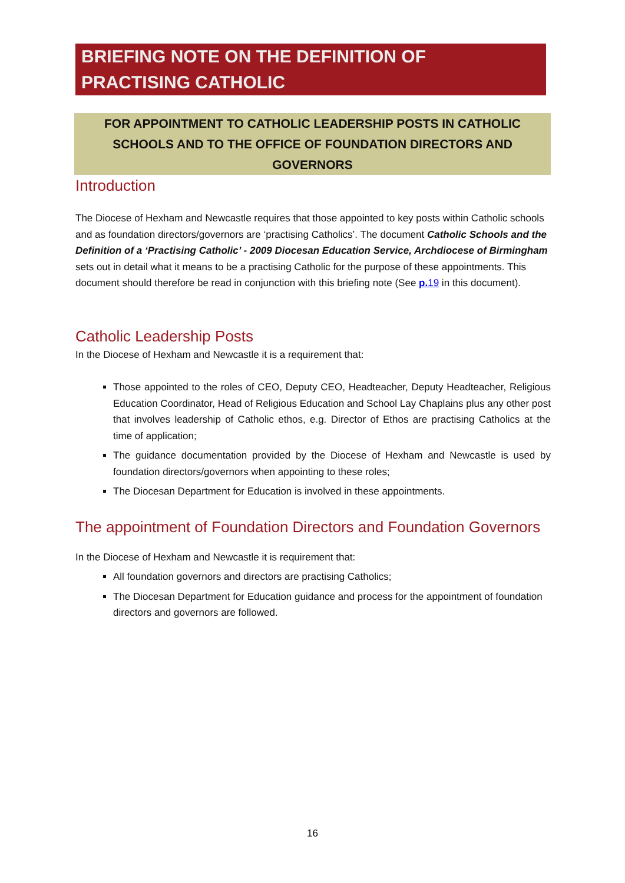BRIEFING NOTE ON THE DEFINITION OF
PRACTISING CATHOLIC
FOR APPOINTMENT TO CATHOLIC LEADERSHIP POSTS IN CATHOLIC SCHOOLS AND TO THE OFFICE OF FOUNDATION DIRECTORS AND GOVERNORS
Introduction
The Diocese of Hexham and Newcastle requires that those appointed to key posts within Catholic schools and as foundation directors/governors are ‘practising Catholics’. The document Catholic Schools and the Definition of a ‘Practising Catholic’ - 2009 Diocesan Education Service, Archdiocese of Birmingham sets out in detail what it means to be a practising Catholic for the purpose of these appointments. This document should therefore be read in conjunction with this briefing note (See p. 19 in this document).
Catholic Leadership Posts
In the Diocese of Hexham and Newcastle it is a requirement that:
Those appointed to the roles of CEO, Deputy CEO, Headteacher, Deputy Headteacher, Religious Education Coordinator, Head of Religious Education and School Lay Chaplains plus any other post that involves leadership of Catholic ethos, e.g. Director of Ethos are practising Catholics at the time of application;
The guidance documentation provided by the Diocese of Hexham and Newcastle is used by foundation directors/governors when appointing to these roles;
The Diocesan Department for Education is involved in these appointments.
The appointment of Foundation Directors and Foundation Governors
In the Diocese of Hexham and Newcastle it is requirement that:
All foundation governors and directors are practising Catholics;
The Diocesan Department for Education guidance and process for the appointment of foundation directors and governors are followed.
16